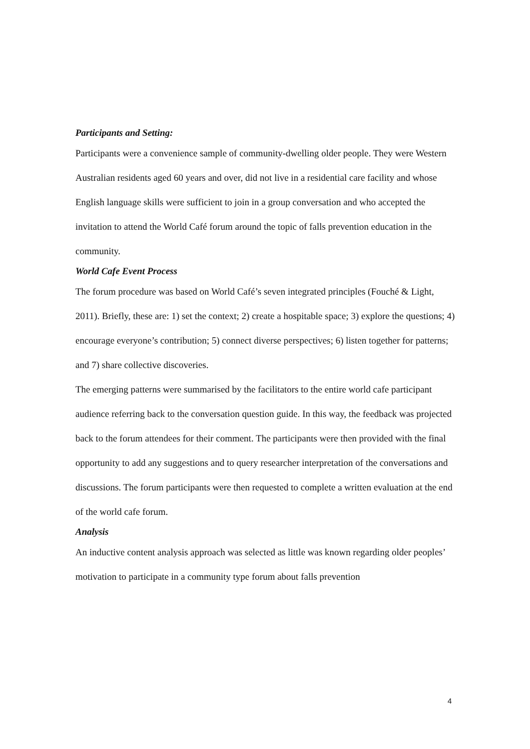Participants and Setting:
Participants were a convenience sample of community-dwelling older people. They were Western Australian residents aged 60 years and over, did not live in a residential care facility and whose English language skills were sufficient to join in a group conversation and who accepted the invitation to attend the World Café forum around the topic of falls prevention education in the community.
World Cafe Event Process
The forum procedure was based on World Café’s seven integrated principles (Fouché & Light, 2011). Briefly, these are: 1) set the context; 2) create a hospitable space; 3) explore the questions; 4) encourage everyone’s contribution; 5) connect diverse perspectives; 6) listen together for patterns; and 7) share collective discoveries.
The emerging patterns were summarised by the facilitators to the entire world cafe participant audience referring back to the conversation question guide. In this way, the feedback was projected back to the forum attendees for their comment. The participants were then provided with the final opportunity to add any suggestions and to query researcher interpretation of the conversations and discussions. The forum participants were then requested to complete a written evaluation at the end of the world cafe forum.
Analysis
An inductive content analysis approach was selected as little was known regarding older peoples’ motivation to participate in a community type forum about falls prevention
4